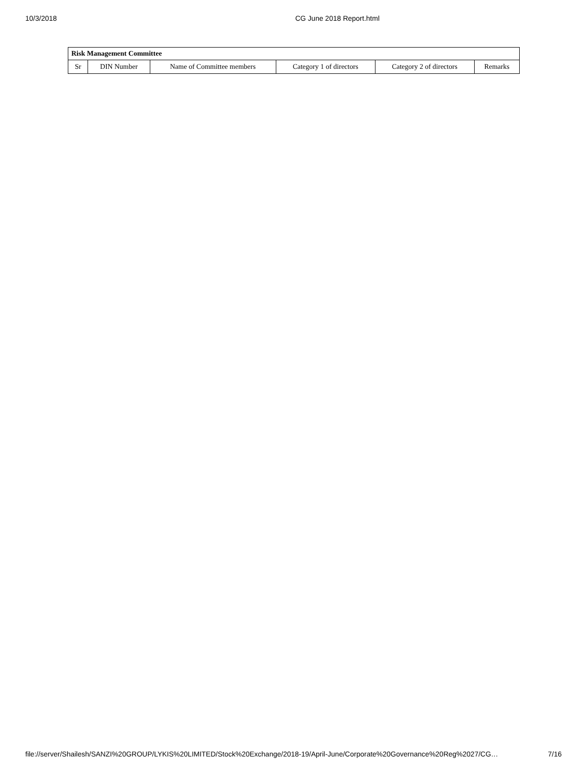10/3/2018 CG June 2018 Report.html
| Risk Management Committee | | | | | |
| --- | --- | --- | --- | --- | --- |
| Sr | DIN Number | Name of Committee members | Category 1 of directors | Category 2 of directors | Remarks |
file://server/Shailesh/SANZI%20GROUP/LYKIS%20LIMITED/Stock%20Exchange/2018-19/April-June/Corporate%20Governance%20Reg%2027/CG… 7/16